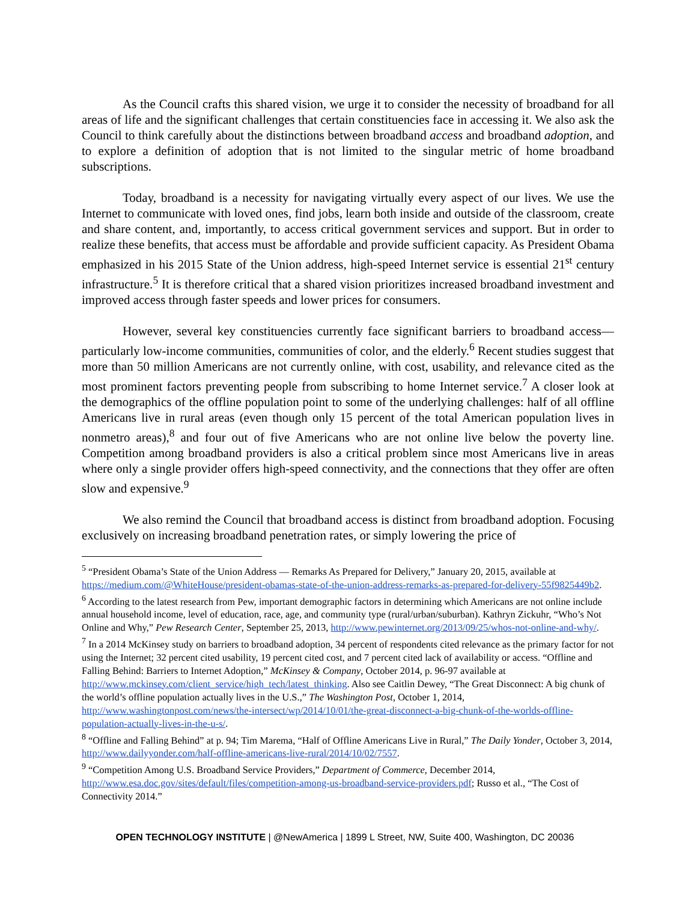As the Council crafts this shared vision, we urge it to consider the necessity of broadband for all areas of life and the significant challenges that certain constituencies face in accessing it. We also ask the Council to think carefully about the distinctions between broadband access and broadband adoption, and to explore a definition of adoption that is not limited to the singular metric of home broadband subscriptions.
Today, broadband is a necessity for navigating virtually every aspect of our lives. We use the Internet to communicate with loved ones, find jobs, learn both inside and outside of the classroom, create and share content, and, importantly, to access critical government services and support. But in order to realize these benefits, that access must be affordable and provide sufficient capacity. As President Obama emphasized in his 2015 State of the Union address, high-speed Internet service is essential 21<sup>st</sup> century infrastructure.<sup>5</sup> It is therefore critical that a shared vision prioritizes increased broadband investment and improved access through faster speeds and lower prices for consumers.
However, several key constituencies currently face significant barriers to broadband access—particularly low-income communities, communities of color, and the elderly.<sup>6</sup> Recent studies suggest that more than 50 million Americans are not currently online, with cost, usability, and relevance cited as the most prominent factors preventing people from subscribing to home Internet service.<sup>7</sup> A closer look at the demographics of the offline population point to some of the underlying challenges: half of all offline Americans live in rural areas (even though only 15 percent of the total American population lives in nonmetro areas),<sup>8</sup> and four out of five Americans who are not online live below the poverty line. Competition among broadband providers is also a critical problem since most Americans live in areas where only a single provider offers high-speed connectivity, and the connections that they offer are often slow and expensive.<sup>9</sup>
We also remind the Council that broadband access is distinct from broadband adoption. Focusing exclusively on increasing broadband penetration rates, or simply lowering the price of
<sup>5</sup> “President Obama’s State of the Union Address — Remarks As Prepared for Delivery,” January 20, 2015, available at https://medium.com/@WhiteHouse/president-obamas-state-of-the-union-address-remarks-as-prepared-for-delivery-55f9825449b2.
<sup>6</sup> According to the latest research from Pew, important demographic factors in determining which Americans are not online include annual household income, level of education, race, age, and community type (rural/urban/suburban). Kathryn Zickuhr, “Who’s Not Online and Why,” Pew Research Center, September 25, 2013, http://www.pewinternet.org/2013/09/25/whos-not-online-and-why/.
<sup>7</sup> In a 2014 McKinsey study on barriers to broadband adoption, 34 percent of respondents cited relevance as the primary factor for not using the Internet; 32 percent cited usability, 19 percent cited cost, and 7 percent cited lack of availability or access. “Offline and Falling Behind: Barriers to Internet Adoption,” McKinsey & Company, October 2014, p. 96-97 available at http://www.mckinsey.com/client_service/high_tech/latest_thinking. Also see Caitlin Dewey, “The Great Disconnect: A big chunk of the world’s offline population actually lives in the U.S.,” The Washington Post, October 1, 2014, http://www.washingtonpost.com/news/the-intersect/wp/2014/10/01/the-great-disconnect-a-big-chunk-of-the-worlds-offline-population-actually-lives-in-the-u-s/.
<sup>8</sup> “Offline and Falling Behind” at p. 94; Tim Marema, “Half of Offline Americans Live in Rural,” The Daily Yonder, October 3, 2014, http://www.dailyyonder.com/half-offline-americans-live-rural/2014/10/02/7557.
<sup>9</sup> “Competition Among U.S. Broadband Service Providers,” Department of Commerce, December 2014, http://www.esa.doc.gov/sites/default/files/competition-among-us-broadband-service-providers.pdf; Russo et al., “The Cost of Connectivity 2014.”
OPEN TECHNOLOGY INSTITUTE | @NewAmerica | 1899 L Street, NW, Suite 400, Washington, DC 20036